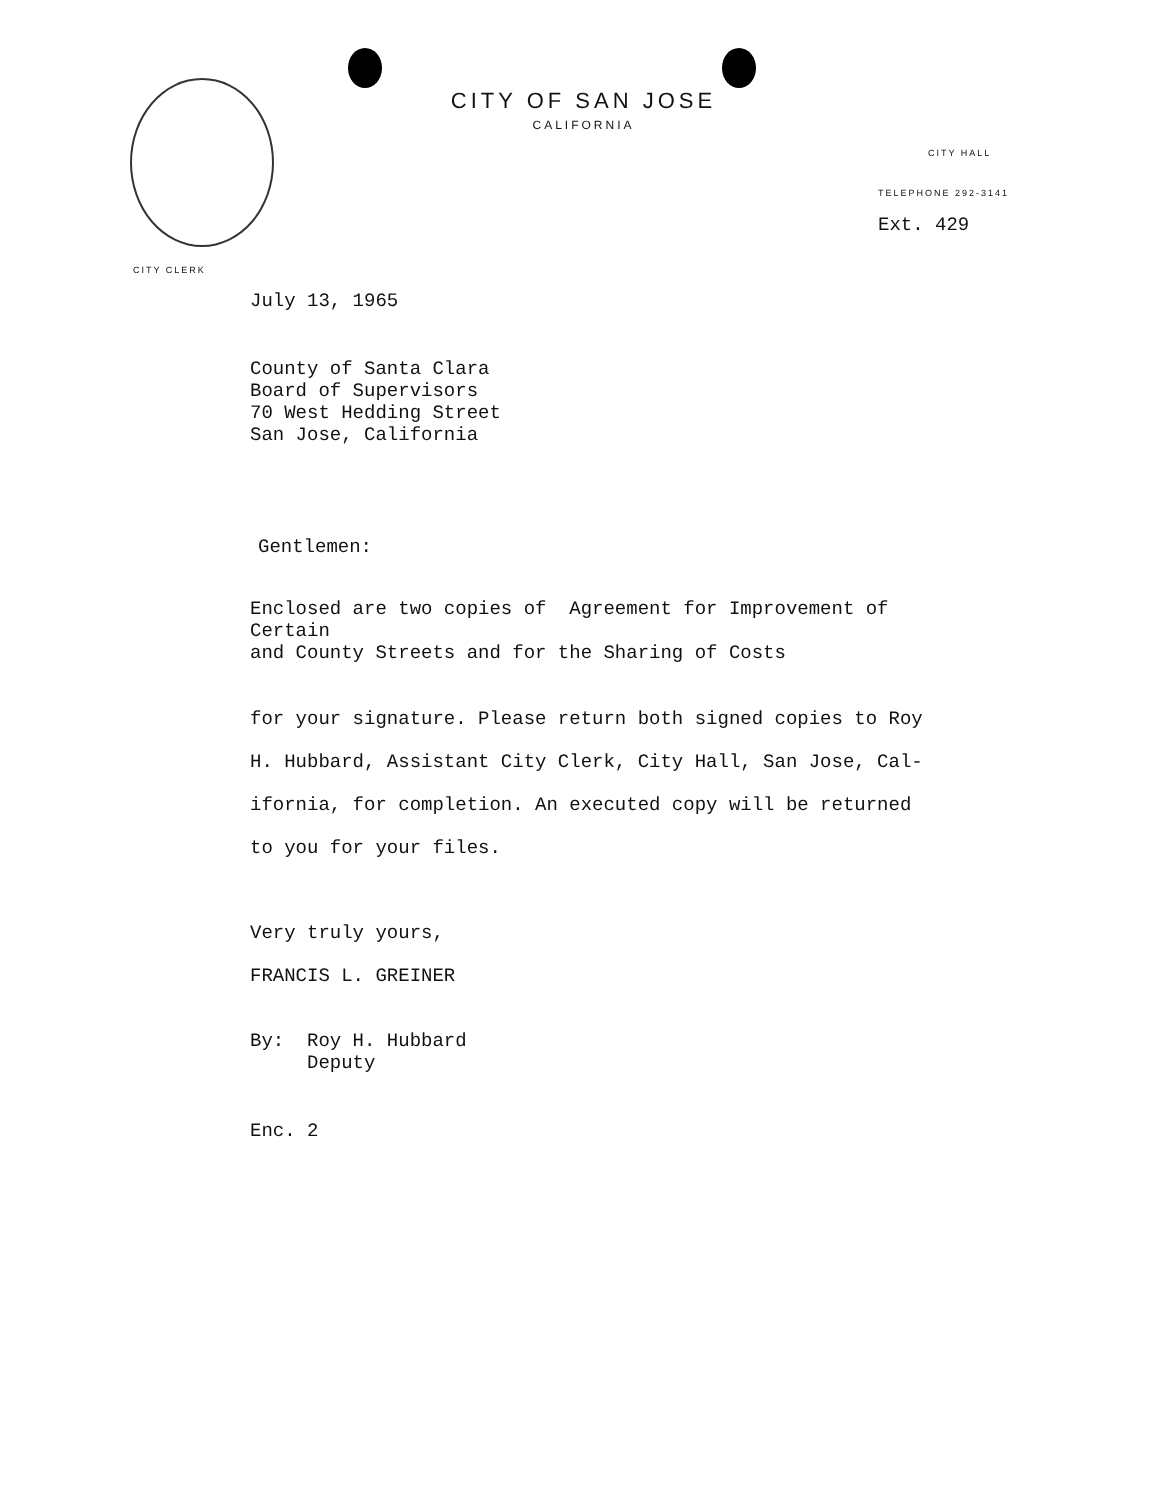CITY OF SAN JOSE
CALIFORNIA
CITY HALL
TELEPHONE 292-3141
Ext. 429
CITY CLERK
July 13, 1965
County of Santa Clara
Board of Supervisors
70 West Hedding Street
San Jose, California
Gentlemen:
Enclosed are two copies of Agreement for Improvement of Certain
and County Streets and for the Sharing of Costs
for your signature. Please return both signed copies to Roy
H. Hubbard, Assistant City Clerk, City Hall, San Jose, Cal-
ifornia, for completion. An executed copy will be returned
to you for your files.
Very truly yours,
FRANCIS L. GREINER
By: Roy H. Hubbard
Deputy
Enc. 2